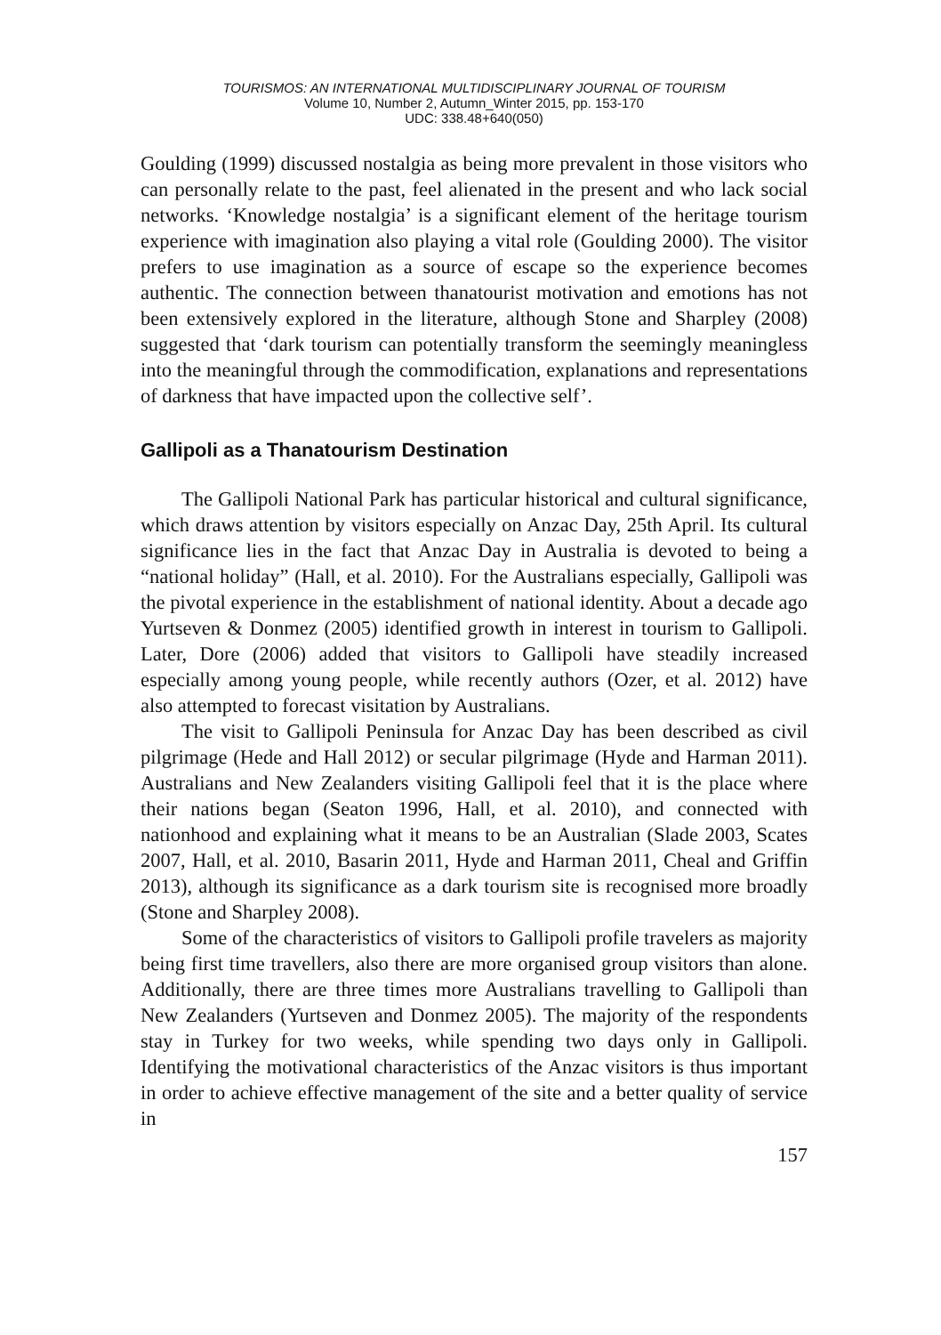TOURISMOS: AN INTERNATIONAL MULTIDISCIPLINARY JOURNAL OF TOURISM
Volume 10, Number 2, Autumn_Winter 2015, pp. 153-170
UDC: 338.48+640(050)
Goulding (1999) discussed nostalgia as being more prevalent in those visitors who can personally relate to the past, feel alienated in the present and who lack social networks. ‘Knowledge nostalgia’ is a significant element of the heritage tourism experience with imagination also playing a vital role (Goulding 2000). The visitor prefers to use imagination as a source of escape so the experience becomes authentic. The connection between thanatourist motivation and emotions has not been extensively explored in the literature, although Stone and Sharpley (2008) suggested that ‘dark tourism can potentially transform the seemingly meaningless into the meaningful through the commodification, explanations and representations of darkness that have impacted upon the collective self’.
Gallipoli as a Thanatourism Destination
The Gallipoli National Park has particular historical and cultural significance, which draws attention by visitors especially on Anzac Day, 25th April. Its cultural significance lies in the fact that Anzac Day in Australia is devoted to being a “national holiday” (Hall, et al. 2010). For the Australians especially, Gallipoli was the pivotal experience in the establishment of national identity. About a decade ago Yurtseven & Donmez (2005) identified growth in interest in tourism to Gallipoli. Later, Dore (2006) added that visitors to Gallipoli have steadily increased especially among young people, while recently authors (Ozer, et al. 2012) have also attempted to forecast visitation by Australians.
The visit to Gallipoli Peninsula for Anzac Day has been described as civil pilgrimage (Hede and Hall 2012) or secular pilgrimage (Hyde and Harman 2011). Australians and New Zealanders visiting Gallipoli feel that it is the place where their nations began (Seaton 1996, Hall, et al. 2010), and connected with nationhood and explaining what it means to be an Australian (Slade 2003, Scates 2007, Hall, et al. 2010, Basarin 2011, Hyde and Harman 2011, Cheal and Griffin 2013), although its significance as a dark tourism site is recognised more broadly (Stone and Sharpley 2008).
Some of the characteristics of visitors to Gallipoli profile travelers as majority being first time travellers, also there are more organised group visitors than alone. Additionally, there are three times more Australians travelling to Gallipoli than New Zealanders (Yurtseven and Donmez 2005). The majority of the respondents stay in Turkey for two weeks, while spending two days only in Gallipoli. Identifying the motivational characteristics of the Anzac visitors is thus important in order to achieve effective management of the site and a better quality of service in
157